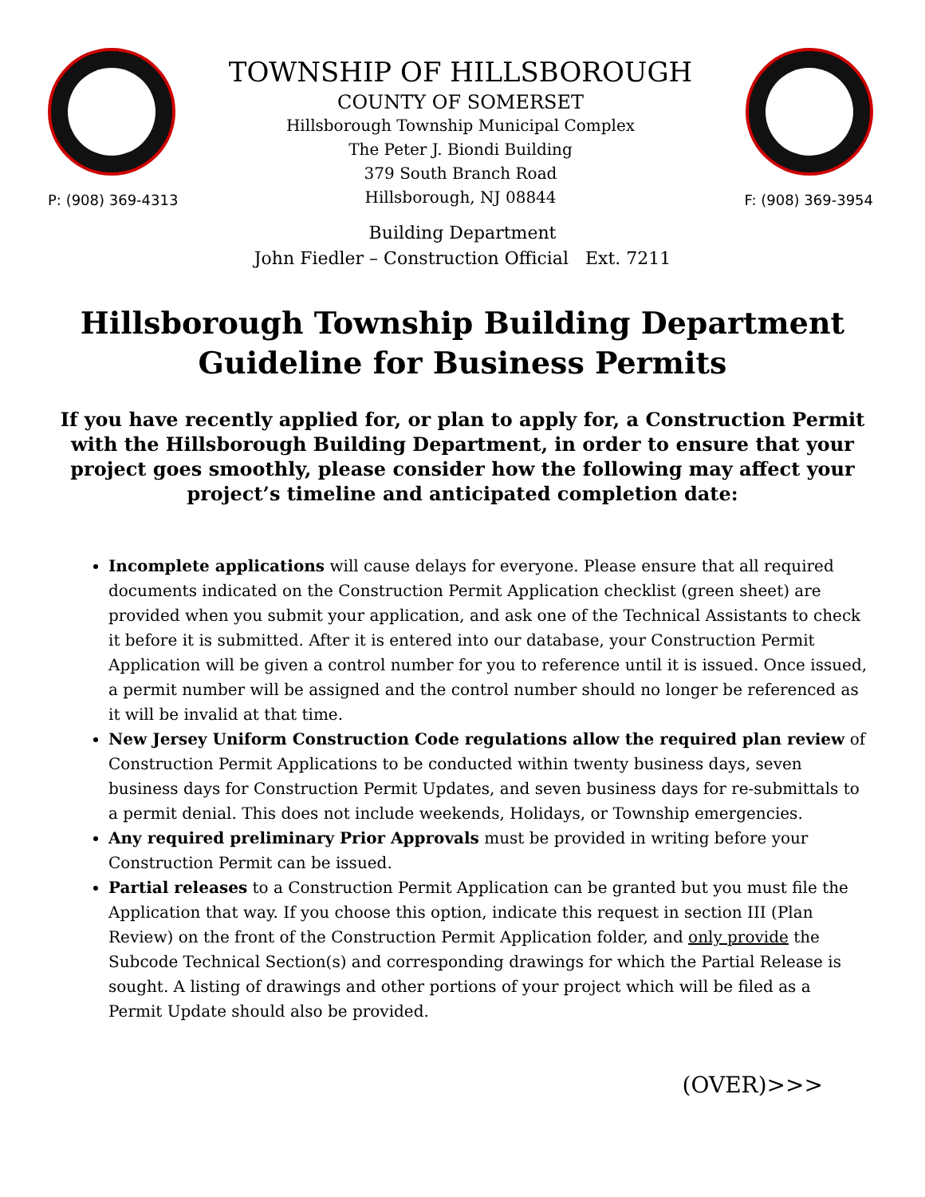P: (908) 369-4313
TOWNSHIP OF HILLSBOROUGH
COUNTY OF SOMERSET
Hillsborough Township Municipal Complex
The Peter J. Biondi Building
379 South Branch Road
Hillsborough, NJ 08844
F: (908) 369-3954
Building Department
John Fiedler – Construction Official Ext. 7211
Hillsborough Township Building Department
Guideline for Business Permits
If you have recently applied for, or plan to apply for, a Construction Permit with the Hillsborough Building Department, in order to ensure that your project goes smoothly, please consider how the following may affect your project’s timeline and anticipated completion date:
Incomplete applications will cause delays for everyone. Please ensure that all required documents indicated on the Construction Permit Application checklist (green sheet) are provided when you submit your application, and ask one of the Technical Assistants to check it before it is submitted. After it is entered into our database, your Construction Permit Application will be given a control number for you to reference until it is issued. Once issued, a permit number will be assigned and the control number should no longer be referenced as it will be invalid at that time.
New Jersey Uniform Construction Code regulations allow the required plan review of Construction Permit Applications to be conducted within twenty business days, seven business days for Construction Permit Updates, and seven business days for re-submittals to a permit denial. This does not include weekends, Holidays, or Township emergencies.
Any required preliminary Prior Approvals must be provided in writing before your Construction Permit can be issued.
Partial releases to a Construction Permit Application can be granted but you must file the Application that way. If you choose this option, indicate this request in section III (Plan Review) on the front of the Construction Permit Application folder, and only provide the Subcode Technical Section(s) and corresponding drawings for which the Partial Release is sought. A listing of drawings and other portions of your project which will be filed as a Permit Update should also be provided.
(OVER)>>>